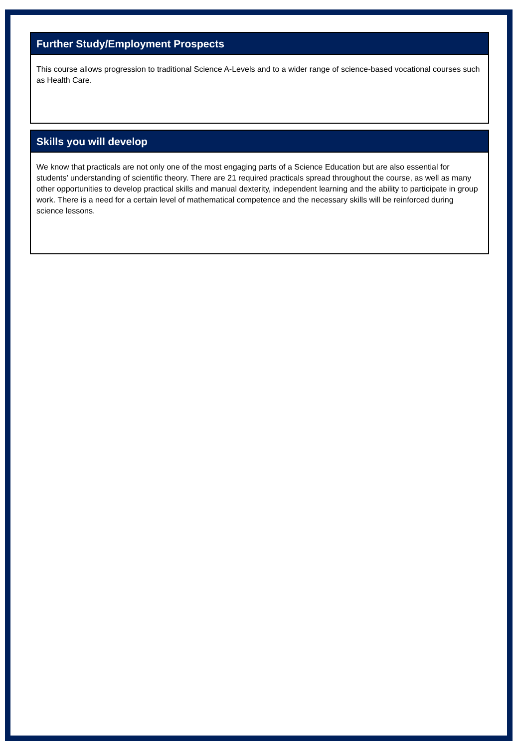Further Study/Employment Prospects
This course allows progression to traditional Science A-Levels and to a wider range of science-based vocational courses such as Health Care.
Skills you will develop
We know that practicals are not only one of the most engaging parts of a Science Education but are also essential for students’ understanding of scientific theory. There are 21 required practicals spread throughout the course, as well as many other opportunities to develop practical skills and manual dexterity, independent learning and the ability to participate in group work. There is a need for a certain level of mathematical competence and the necessary skills will be reinforced during science lessons.